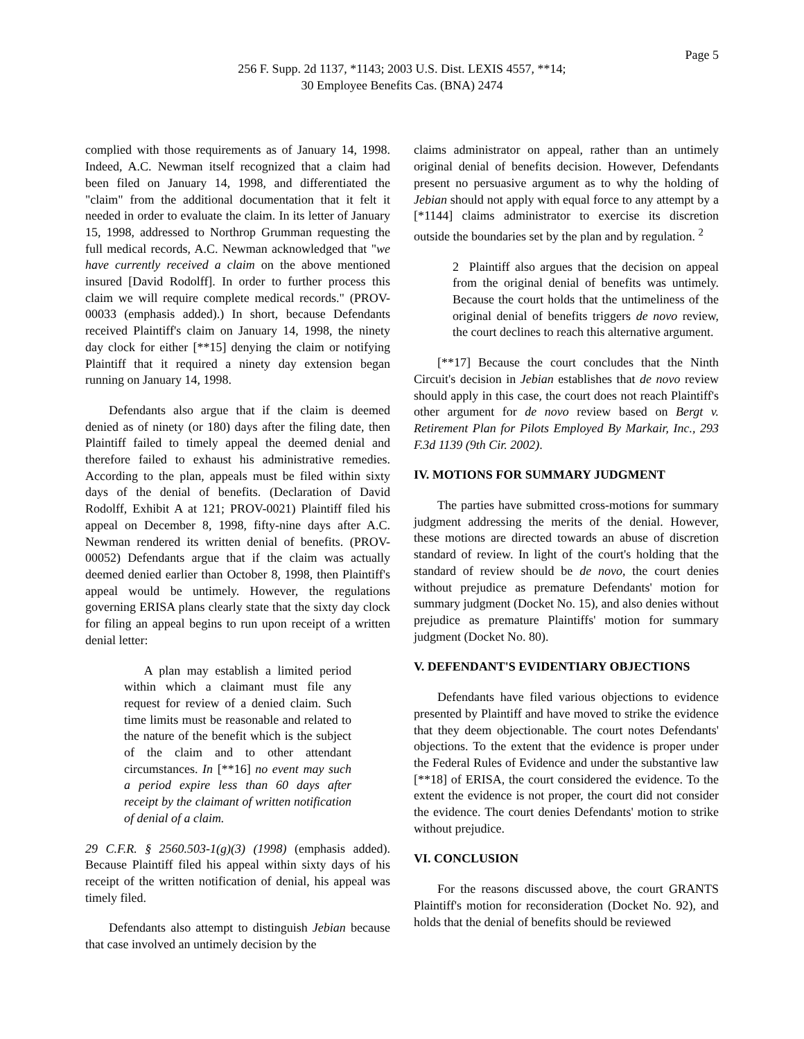Page 5
256 F. Supp. 2d 1137, *1143; 2003 U.S. Dist. LEXIS 4557, **14;
30 Employee Benefits Cas. (BNA) 2474
complied with those requirements as of January 14, 1998. Indeed, A.C. Newman itself recognized that a claim had been filed on January 14, 1998, and differentiated the "claim" from the additional documentation that it felt it needed in order to evaluate the claim. In its letter of January 15, 1998, addressed to Northrop Grumman requesting the full medical records, A.C. Newman acknowledged that "we have currently received a claim on the above mentioned insured [David Rodolff]. In order to further process this claim we will require complete medical records." (PROV-00033 (emphasis added).) In short, because Defendants received Plaintiff's claim on January 14, 1998, the ninety day clock for either [**15] denying the claim or notifying Plaintiff that it required a ninety day extension began running on January 14, 1998.
Defendants also argue that if the claim is deemed denied as of ninety (or 180) days after the filing date, then Plaintiff failed to timely appeal the deemed denial and therefore failed to exhaust his administrative remedies. According to the plan, appeals must be filed within sixty days of the denial of benefits. (Declaration of David Rodolff, Exhibit A at 121; PROV-0021) Plaintiff filed his appeal on December 8, 1998, fifty-nine days after A.C. Newman rendered its written denial of benefits. (PROV-00052) Defendants argue that if the claim was actually deemed denied earlier than October 8, 1998, then Plaintiff's appeal would be untimely. However, the regulations governing ERISA plans clearly state that the sixty day clock for filing an appeal begins to run upon receipt of a written denial letter:
A plan may establish a limited period within which a claimant must file any request for review of a denied claim. Such time limits must be reasonable and related to the nature of the benefit which is the subject of the claim and to other attendant circumstances. In [**16] no event may such a period expire less than 60 days after receipt by the claimant of written notification of denial of a claim.
29 C.F.R. § 2560.503-1(g)(3) (1998) (emphasis added). Because Plaintiff filed his appeal within sixty days of his receipt of the written notification of denial, his appeal was timely filed.
Defendants also attempt to distinguish Jebian because that case involved an untimely decision by the
claims administrator on appeal, rather than an untimely original denial of benefits decision. However, Defendants present no persuasive argument as to why the holding of Jebian should not apply with equal force to any attempt by a [*1144] claims administrator to exercise its discretion outside the boundaries set by the plan and by regulation. <sup>2</sup>
2 Plaintiff also argues that the decision on appeal from the original denial of benefits was untimely. Because the court holds that the untimeliness of the original denial of benefits triggers de novo review, the court declines to reach this alternative argument.
[**17] Because the court concludes that the Ninth Circuit's decision in Jebian establishes that de novo review should apply in this case, the court does not reach Plaintiff's other argument for de novo review based on Bergt v. Retirement Plan for Pilots Employed By Markair, Inc., 293 F.3d 1139 (9th Cir. 2002).
IV. MOTIONS FOR SUMMARY JUDGMENT
The parties have submitted cross-motions for summary judgment addressing the merits of the denial. However, these motions are directed towards an abuse of discretion standard of review. In light of the court's holding that the standard of review should be de novo, the court denies without prejudice as premature Defendants' motion for summary judgment (Docket No. 15), and also denies without prejudice as premature Plaintiffs' motion for summary judgment (Docket No. 80).
V. DEFENDANT'S EVIDENTIARY OBJECTIONS
Defendants have filed various objections to evidence presented by Plaintiff and have moved to strike the evidence that they deem objectionable. The court notes Defendants' objections. To the extent that the evidence is proper under the Federal Rules of Evidence and under the substantive law [**18] of ERISA, the court considered the evidence. To the extent the evidence is not proper, the court did not consider the evidence. The court denies Defendants' motion to strike without prejudice.
VI. CONCLUSION
For the reasons discussed above, the court GRANTS Plaintiff's motion for reconsideration (Docket No. 92), and holds that the denial of benefits should be reviewed